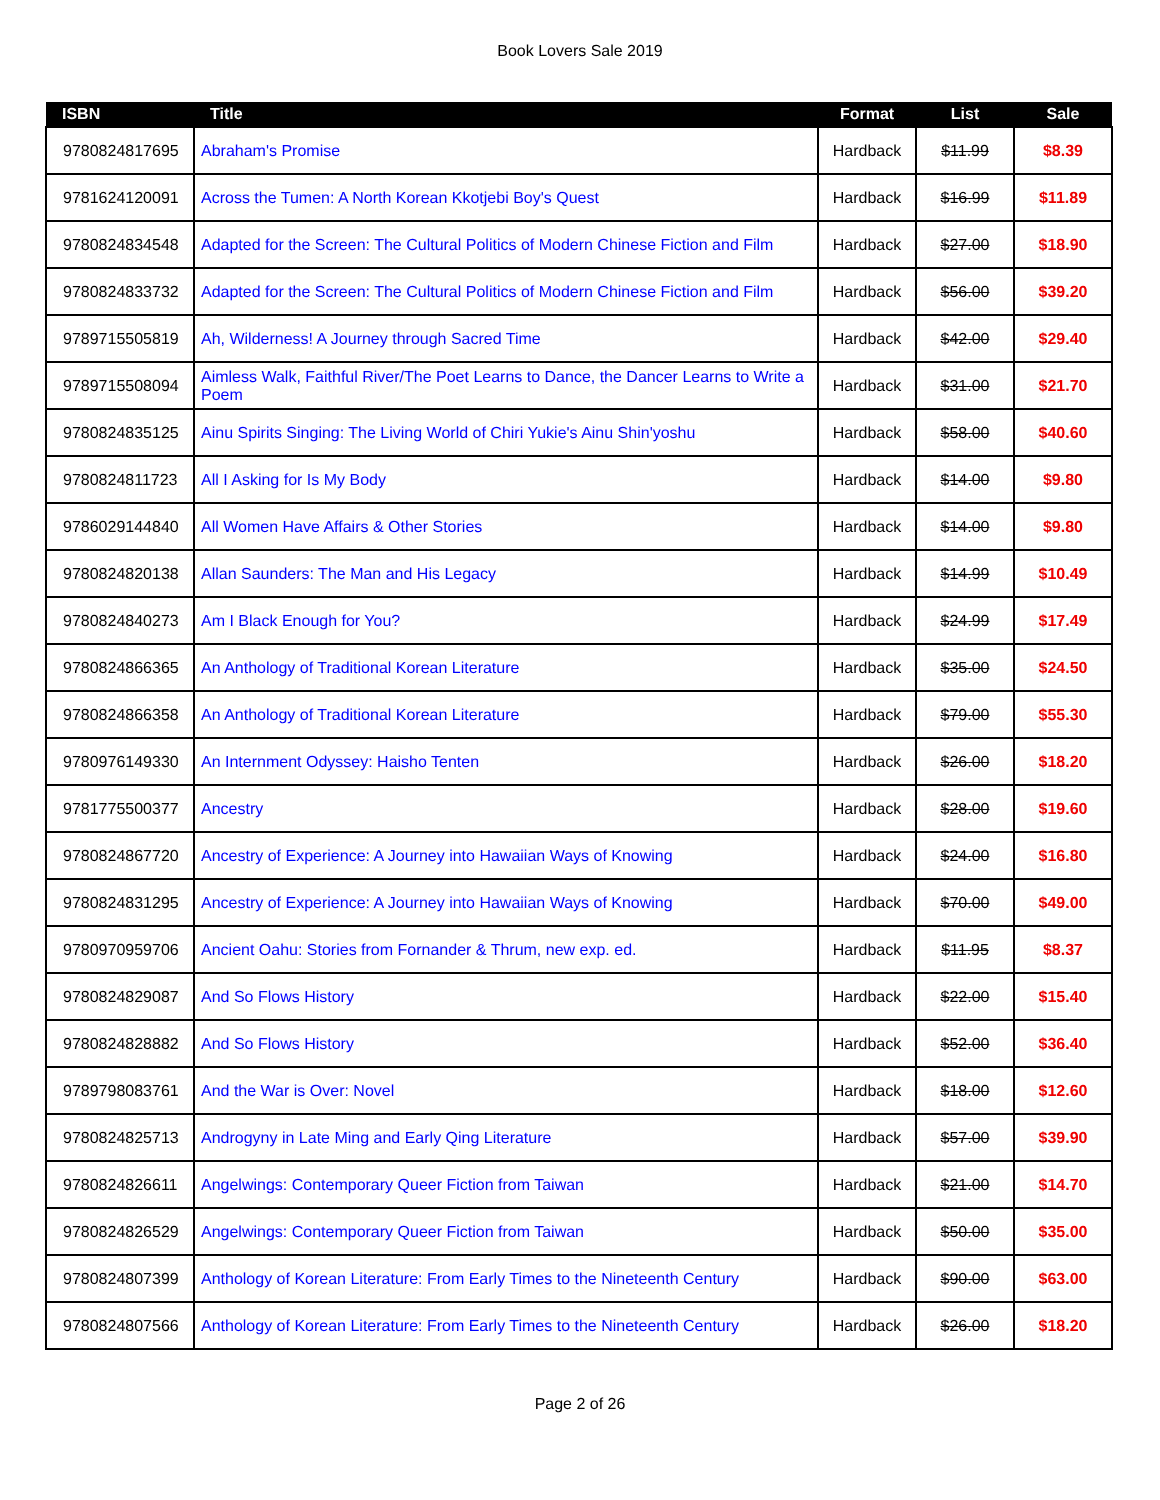Book Lovers Sale 2019
| ISBN | Title | Format | List | Sale |
| --- | --- | --- | --- | --- |
| 9780824817695 | Abraham's Promise | Hardback | $11.99 | $8.39 |
| 9781624120091 | Across the Tumen: A North Korean Kkotjebi Boy's Quest | Hardback | $16.99 | $11.89 |
| 9780824834548 | Adapted for the Screen: The Cultural Politics of Modern Chinese Fiction and Film | Hardback | $27.00 | $18.90 |
| 9780824833732 | Adapted for the Screen: The Cultural Politics of Modern Chinese Fiction and Film | Hardback | $56.00 | $39.20 |
| 9789715505819 | Ah, Wilderness! A Journey through Sacred Time | Hardback | $42.00 | $29.40 |
| 9789715508094 | Aimless Walk, Faithful River/The Poet Learns to Dance, the Dancer Learns to Write a Poem | Hardback | $31.00 | $21.70 |
| 9780824835125 | Ainu Spirits Singing: The Living World of Chiri Yukie's Ainu Shin'yoshu | Hardback | $58.00 | $40.60 |
| 9780824811723 | All I Asking for Is My Body | Hardback | $14.00 | $9.80 |
| 9786029144840 | All Women Have Affairs & Other Stories | Hardback | $14.00 | $9.80 |
| 9780824820138 | Allan Saunders: The Man and His Legacy | Hardback | $14.99 | $10.49 |
| 9780824840273 | Am I Black Enough for You? | Hardback | $24.99 | $17.49 |
| 9780824866365 | An Anthology of Traditional Korean Literature | Hardback | $35.00 | $24.50 |
| 9780824866358 | An Anthology of Traditional Korean Literature | Hardback | $79.00 | $55.30 |
| 9780976149330 | An Internment Odyssey: Haisho Tenten | Hardback | $26.00 | $18.20 |
| 9781775500377 | Ancestry | Hardback | $28.00 | $19.60 |
| 9780824867720 | Ancestry of Experience: A Journey into Hawaiian Ways of Knowing | Hardback | $24.00 | $16.80 |
| 9780824831295 | Ancestry of Experience: A Journey into Hawaiian Ways of Knowing | Hardback | $70.00 | $49.00 |
| 9780970959706 | Ancient Oahu: Stories from Fornander & Thrum, new exp. ed. | Hardback | $11.95 | $8.37 |
| 9780824829087 | And So Flows History | Hardback | $22.00 | $15.40 |
| 9780824828882 | And So Flows History | Hardback | $52.00 | $36.40 |
| 9789798083761 | And the War is Over: Novel | Hardback | $18.00 | $12.60 |
| 9780824825713 | Androgyny in Late Ming and Early Qing Literature | Hardback | $57.00 | $39.90 |
| 9780824826611 | Angelwings: Contemporary Queer Fiction from Taiwan | Hardback | $21.00 | $14.70 |
| 9780824826529 | Angelwings: Contemporary Queer Fiction from Taiwan | Hardback | $50.00 | $35.00 |
| 9780824807399 | Anthology of Korean Literature: From Early Times to the Nineteenth Century | Hardback | $90.00 | $63.00 |
| 9780824807566 | Anthology of Korean Literature: From Early Times to the Nineteenth Century | Hardback | $26.00 | $18.20 |
Page 2 of 26